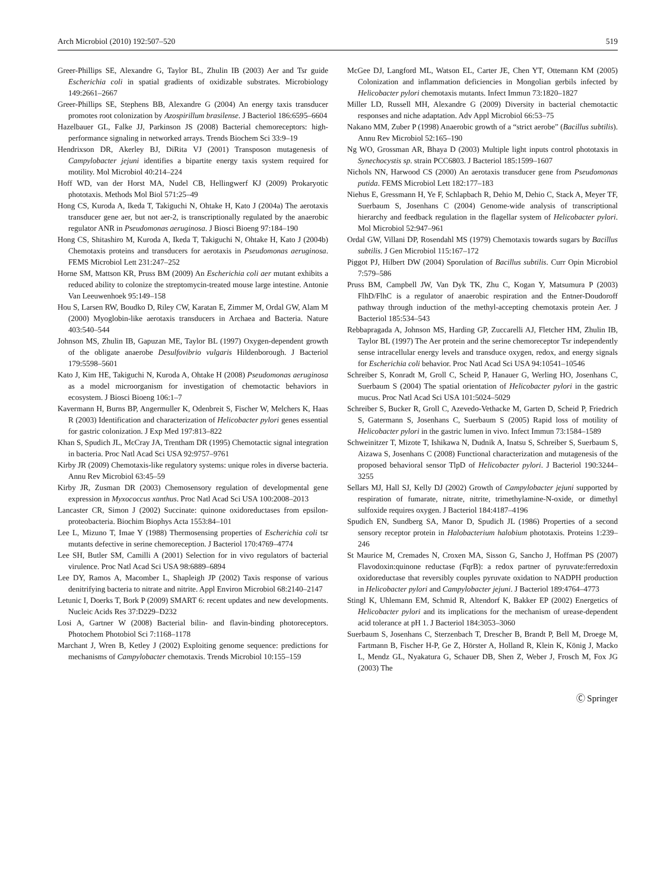Arch Microbiol (2010) 192:507–520 519
Greer-Phillips SE, Alexandre G, Taylor BL, Zhulin IB (2003) Aer and Tsr guide Escherichia coli in spatial gradients of oxidizable substrates. Microbiology 149:2661–2667
Greer-Phillips SE, Stephens BB, Alexandre G (2004) An energy taxis transducer promotes root colonization by Azospirillum brasilense. J Bacteriol 186:6595–6604
Hazelbauer GL, Falke JJ, Parkinson JS (2008) Bacterial chemoreceptors: high-performance signaling in networked arrays. Trends Biochem Sci 33:9–19
Hendrixson DR, Akerley BJ, DiRita VJ (2001) Transposon mutagenesis of Campylobacter jejuni identifies a bipartite energy taxis system required for motility. Mol Microbiol 40:214–224
Hoff WD, van der Horst MA, Nudel CB, Hellingwerf KJ (2009) Prokaryotic phototaxis. Methods Mol Biol 571:25–49
Hong CS, Kuroda A, Ikeda T, Takiguchi N, Ohtake H, Kato J (2004a) The aerotaxis transducer gene aer, but not aer-2, is transcriptionally regulated by the anaerobic regulator ANR in Pseudomonas aeruginosa. J Biosci Bioeng 97:184–190
Hong CS, Shitashiro M, Kuroda A, Ikeda T, Takiguchi N, Ohtake H, Kato J (2004b) Chemotaxis proteins and transducers for aerotaxis in Pseudomonas aeruginosa. FEMS Microbiol Lett 231:247–252
Horne SM, Mattson KR, Pruss BM (2009) An Escherichia coli aer mutant exhibits a reduced ability to colonize the streptomycin-treated mouse large intestine. Antonie Van Leeuwenhoek 95:149–158
Hou S, Larsen RW, Boudko D, Riley CW, Karatan E, Zimmer M, Ordal GW, Alam M (2000) Myoglobin-like aerotaxis transducers in Archaea and Bacteria. Nature 403:540–544
Johnson MS, Zhulin IB, Gapuzan ME, Taylor BL (1997) Oxygen-dependent growth of the obligate anaerobe Desulfovibrio vulgaris Hildenborough. J Bacteriol 179:5598–5601
Kato J, Kim HE, Takiguchi N, Kuroda A, Ohtake H (2008) Pseudomonas aeruginosa as a model microorganism for investigation of chemotactic behaviors in ecosystem. J Biosci Bioeng 106:1–7
Kavermann H, Burns BP, Angermuller K, Odenbreit S, Fischer W, Melchers K, Haas R (2003) Identification and characterization of Helicobacter pylori genes essential for gastric colonization. J Exp Med 197:813–822
Khan S, Spudich JL, McCray JA, Trentham DR (1995) Chemotactic signal integration in bacteria. Proc Natl Acad Sci USA 92:9757–9761
Kirby JR (2009) Chemotaxis-like regulatory systems: unique roles in diverse bacteria. Annu Rev Microbiol 63:45–59
Kirby JR, Zusman DR (2003) Chemosensory regulation of developmental gene expression in Myxococcus xanthus. Proc Natl Acad Sci USA 100:2008–2013
Lancaster CR, Simon J (2002) Succinate: quinone oxidoreductases from epsilon-proteobacteria. Biochim Biophys Acta 1553:84–101
Lee L, Mizuno T, Imae Y (1988) Thermosensing properties of Escherichia coli tsr mutants defective in serine chemoreception. J Bacteriol 170:4769–4774
Lee SH, Butler SM, Camilli A (2001) Selection for in vivo regulators of bacterial virulence. Proc Natl Acad Sci USA 98:6889–6894
Lee DY, Ramos A, Macomber L, Shapleigh JP (2002) Taxis response of various denitrifying bacteria to nitrate and nitrite. Appl Environ Microbiol 68:2140–2147
Letunic I, Doerks T, Bork P (2009) SMART 6: recent updates and new developments. Nucleic Acids Res 37:D229–D232
Losi A, Gartner W (2008) Bacterial bilin- and flavin-binding photoreceptors. Photochem Photobiol Sci 7:1168–1178
Marchant J, Wren B, Ketley J (2002) Exploiting genome sequence: predictions for mechanisms of Campylobacter chemotaxis. Trends Microbiol 10:155–159
McGee DJ, Langford ML, Watson EL, Carter JE, Chen YT, Ottemann KM (2005) Colonization and inflammation deficiencies in Mongolian gerbils infected by Helicobacter pylori chemotaxis mutants. Infect Immun 73:1820–1827
Miller LD, Russell MH, Alexandre G (2009) Diversity in bacterial chemotactic responses and niche adaptation. Adv Appl Microbiol 66:53–75
Nakano MM, Zuber P (1998) Anaerobic growth of a “strict aerobe” (Bacillus subtilis). Annu Rev Microbiol 52:165–190
Ng WO, Grossman AR, Bhaya D (2003) Multiple light inputs control phototaxis in Synechocystis sp. strain PCC6803. J Bacteriol 185:1599–1607
Nichols NN, Harwood CS (2000) An aerotaxis transducer gene from Pseudomonas putida. FEMS Microbiol Lett 182:177–183
Niehus E, Gressmann H, Ye F, Schlapbach R, Dehio M, Dehio C, Stack A, Meyer TF, Suerbaum S, Josenhans C (2004) Genome-wide analysis of transcriptional hierarchy and feedback regulation in the flagellar system of Helicobacter pylori. Mol Microbiol 52:947–961
Ordal GW, Villani DP, Rosendahl MS (1979) Chemotaxis towards sugars by Bacillus subtilis. J Gen Microbiol 115:167–172
Piggot PJ, Hilbert DW (2004) Sporulation of Bacillus subtilis. Curr Opin Microbiol 7:579–586
Pruss BM, Campbell JW, Van Dyk TK, Zhu C, Kogan Y, Matsumura P (2003) FlhD/FlhC is a regulator of anaerobic respiration and the Entner-Doudoroff pathway through induction of the methyl-accepting chemotaxis protein Aer. J Bacteriol 185:534–543
Rebbapragada A, Johnson MS, Harding GP, Zuccarelli AJ, Fletcher HM, Zhulin IB, Taylor BL (1997) The Aer protein and the serine chemoreceptor Tsr independently sense intracellular energy levels and transduce oxygen, redox, and energy signals for Escherichia coli behavior. Proc Natl Acad Sci USA 94:10541–10546
Schreiber S, Konradt M, Groll C, Scheid P, Hanauer G, Werling HO, Josenhans C, Suerbaum S (2004) The spatial orientation of Helicobacter pylori in the gastric mucus. Proc Natl Acad Sci USA 101:5024–5029
Schreiber S, Bucker R, Groll C, Azevedo-Vethacke M, Garten D, Scheid P, Friedrich S, Gatermann S, Josenhans C, Suerbaum S (2005) Rapid loss of motility of Helicobacter pylori in the gastric lumen in vivo. Infect Immun 73:1584–1589
Schweinitzer T, Mizote T, Ishikawa N, Dudnik A, Inatsu S, Schreiber S, Suerbaum S, Aizawa S, Josenhans C (2008) Functional characterization and mutagenesis of the proposed behavioral sensor TlpD of Helicobacter pylori. J Bacteriol 190:3244–3255
Sellars MJ, Hall SJ, Kelly DJ (2002) Growth of Campylobacter jejuni supported by respiration of fumarate, nitrate, nitrite, trimethylamine-N-oxide, or dimethyl sulfoxide requires oxygen. J Bacteriol 184:4187–4196
Spudich EN, Sundberg SA, Manor D, Spudich JL (1986) Properties of a second sensory receptor protein in Halobacterium halobium phototaxis. Proteins 1:239–246
St Maurice M, Cremades N, Croxen MA, Sisson G, Sancho J, Hoffman PS (2007) Flavodoxin:quinone reductase (FqrB): a redox partner of pyruvate:ferredoxin oxidoreductase that reversibly couples pyruvate oxidation to NADPH production in Helicobacter pylori and Campylobacter jejuni. J Bacteriol 189:4764–4773
Stingl K, Uhlemann EM, Schmid R, Altendorf K, Bakker EP (2002) Energetics of Helicobacter pylori and its implications for the mechanism of urease-dependent acid tolerance at pH 1. J Bacteriol 184:3053–3060
Suerbaum S, Josenhans C, Sterzenbach T, Drescher B, Brandt P, Bell M, Droege M, Fartmann B, Fischer H-P, Ge Z, Hörster A, Holland R, Klein K, König J, Macko L, Mendz GL, Nyakatura G, Schauer DB, Shen Z, Weber J, Frosch M, Fox JG (2003) The
Ⓒ Springer